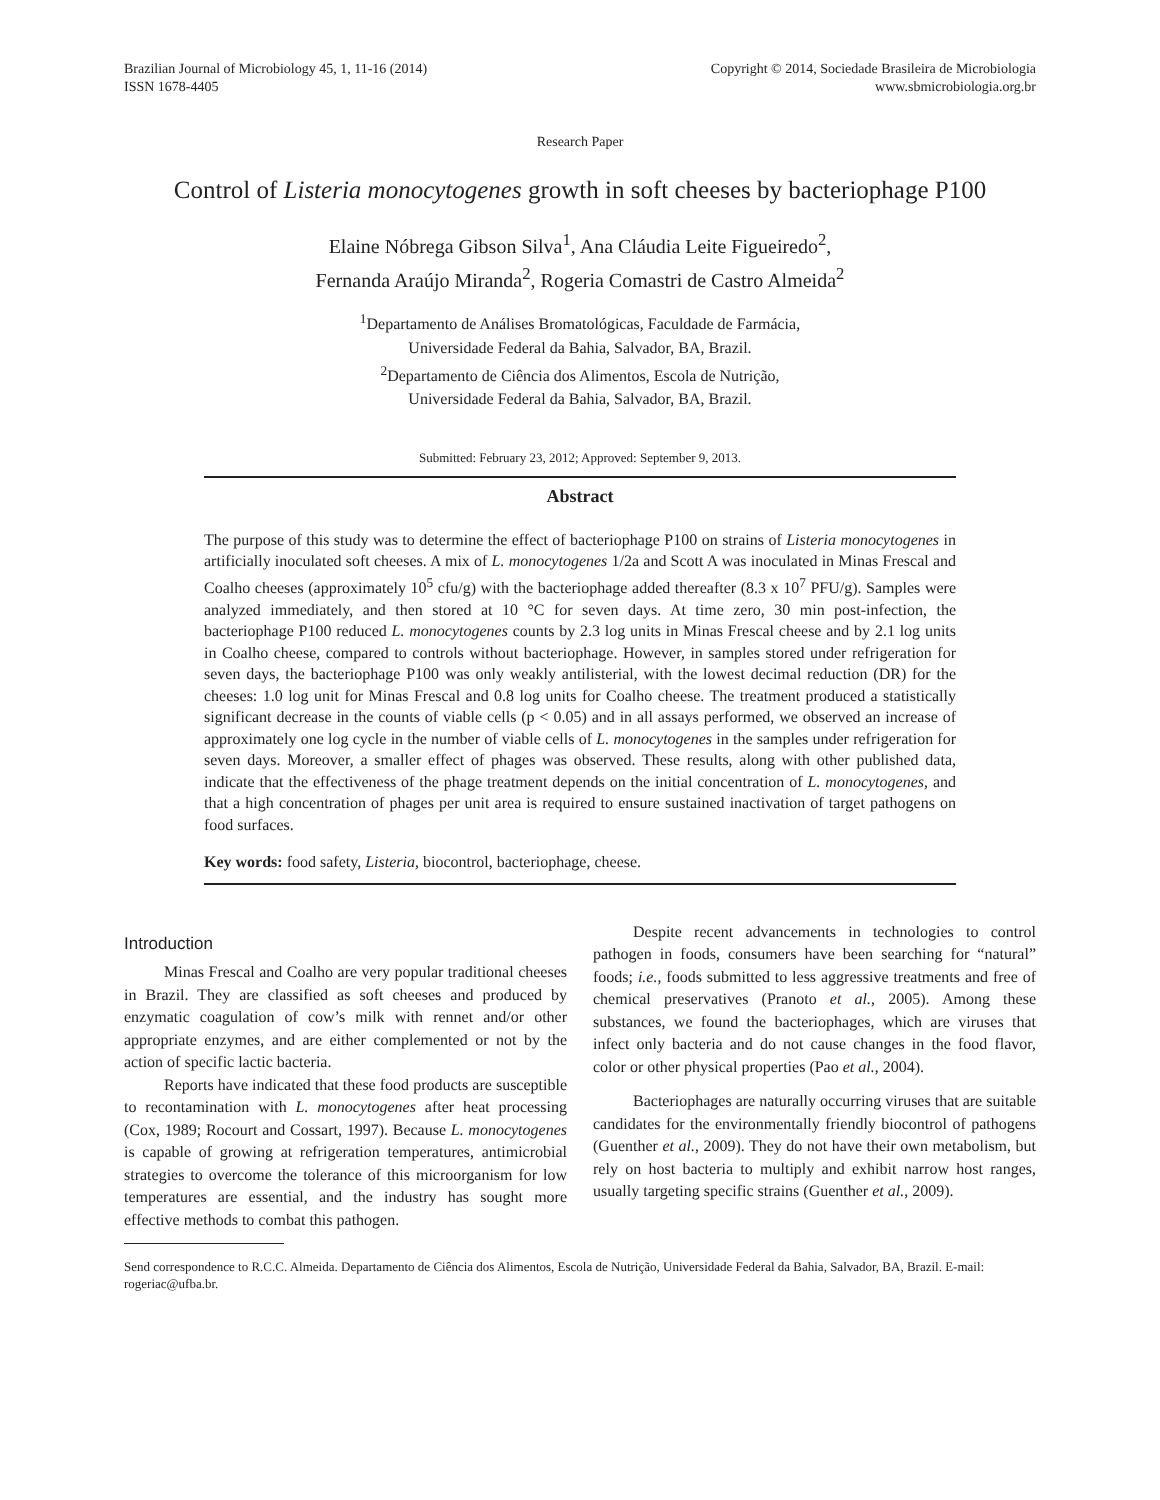Brazilian Journal of Microbiology 45, 1, 11-16 (2014)
ISSN 1678-4405
Copyright © 2014, Sociedade Brasileira de Microbiologia
www.sbmicrobiologia.org.br
Research Paper
Control of Listeria monocytogenes growth in soft cheeses by bacteriophage P100
Elaine Nóbrega Gibson Silva<sup>1</sup>, Ana Cláudia Leite Figueiredo<sup>2</sup>,
Fernanda Araújo Miranda<sup>2</sup>, Rogeria Comastri de Castro Almeida<sup>2</sup>
<sup>1</sup> Departamento de Análises Bromatológicas, Faculdade de Farmácia,
Universidade Federal da Bahia, Salvador, BA, Brazil.
<sup>2</sup> Departamento de Ciência dos Alimentos, Escola de Nutrição,
Universidade Federal da Bahia, Salvador, BA, Brazil.
Submitted: February 23, 2012; Approved: September 9, 2013.
Abstract
The purpose of this study was to determine the effect of bacteriophage P100 on strains of Listeria monocytogenes in artificially inoculated soft cheeses. A mix of L. monocytogenes 1/2a and Scott A was inoculated in Minas Frescal and Coalho cheeses (approximately 10<sup>5</sup> cfu/g) with the bacteriophage added thereafter (8.3 x 10<sup>7</sup> PFU/g). Samples were analyzed immediately, and then stored at 10 °C for seven days. At time zero, 30 min post-infection, the bacteriophage P100 reduced L. monocytogenes counts by 2.3 log units in Minas Frescal cheese and by 2.1 log units in Coalho cheese, compared to controls without bacteriophage. However, in samples stored under refrigeration for seven days, the bacteriophage P100 was only weakly antilisterial, with the lowest decimal reduction (DR) for the cheeses: 1.0 log unit for Minas Frescal and 0.8 log units for Coalho cheese. The treatment produced a statistically significant decrease in the counts of viable cells (p < 0.05) and in all assays performed, we observed an increase of approximately one log cycle in the number of viable cells of L. monocytogenes in the samples under refrigeration for seven days. Moreover, a smaller effect of phages was observed. These results, along with other published data, indicate that the effectiveness of the phage treatment depends on the initial concentration of L. monocytogenes, and that a high concentration of phages per unit area is required to ensure sustained inactivation of target pathogens on food surfaces.
Key words: food safety, Listeria, biocontrol, bacteriophage, cheese.
Introduction
Minas Frescal and Coalho are very popular traditional cheeses in Brazil. They are classified as soft cheeses and produced by enzymatic coagulation of cow’s milk with rennet and/or other appropriate enzymes, and are either complemented or not by the action of specific lactic bacteria.
Reports have indicated that these food products are susceptible to recontamination with L. monocytogenes after heat processing (Cox, 1989; Rocourt and Cossart, 1997). Because L. monocytogenes is capable of growing at refrigeration temperatures, antimicrobial strategies to overcome the tolerance of this microorganism for low temperatures are essential, and the industry has sought more effective methods to combat this pathogen.
Despite recent advancements in technologies to control pathogen in foods, consumers have been searching for “natural” foods; i.e., foods submitted to less aggressive treatments and free of chemical preservatives (Pranoto et al., 2005). Among these substances, we found the bacteriophages, which are viruses that infect only bacteria and do not cause changes in the food flavor, color or other physical properties (Pao et al., 2004).
Bacteriophages are naturally occurring viruses that are suitable candidates for the environmentally friendly biocontrol of pathogens (Guenther et al., 2009). They do not have their own metabolism, but rely on host bacteria to multiply and exhibit narrow host ranges, usually targeting specific strains (Guenther et al., 2009).
Send correspondence to R.C.C. Almeida. Departamento de Ciência dos Alimentos, Escola de Nutrição, Universidade Federal da Bahia, Salvador, BA, Brazil. E-mail: rogeriac@ufba.br.